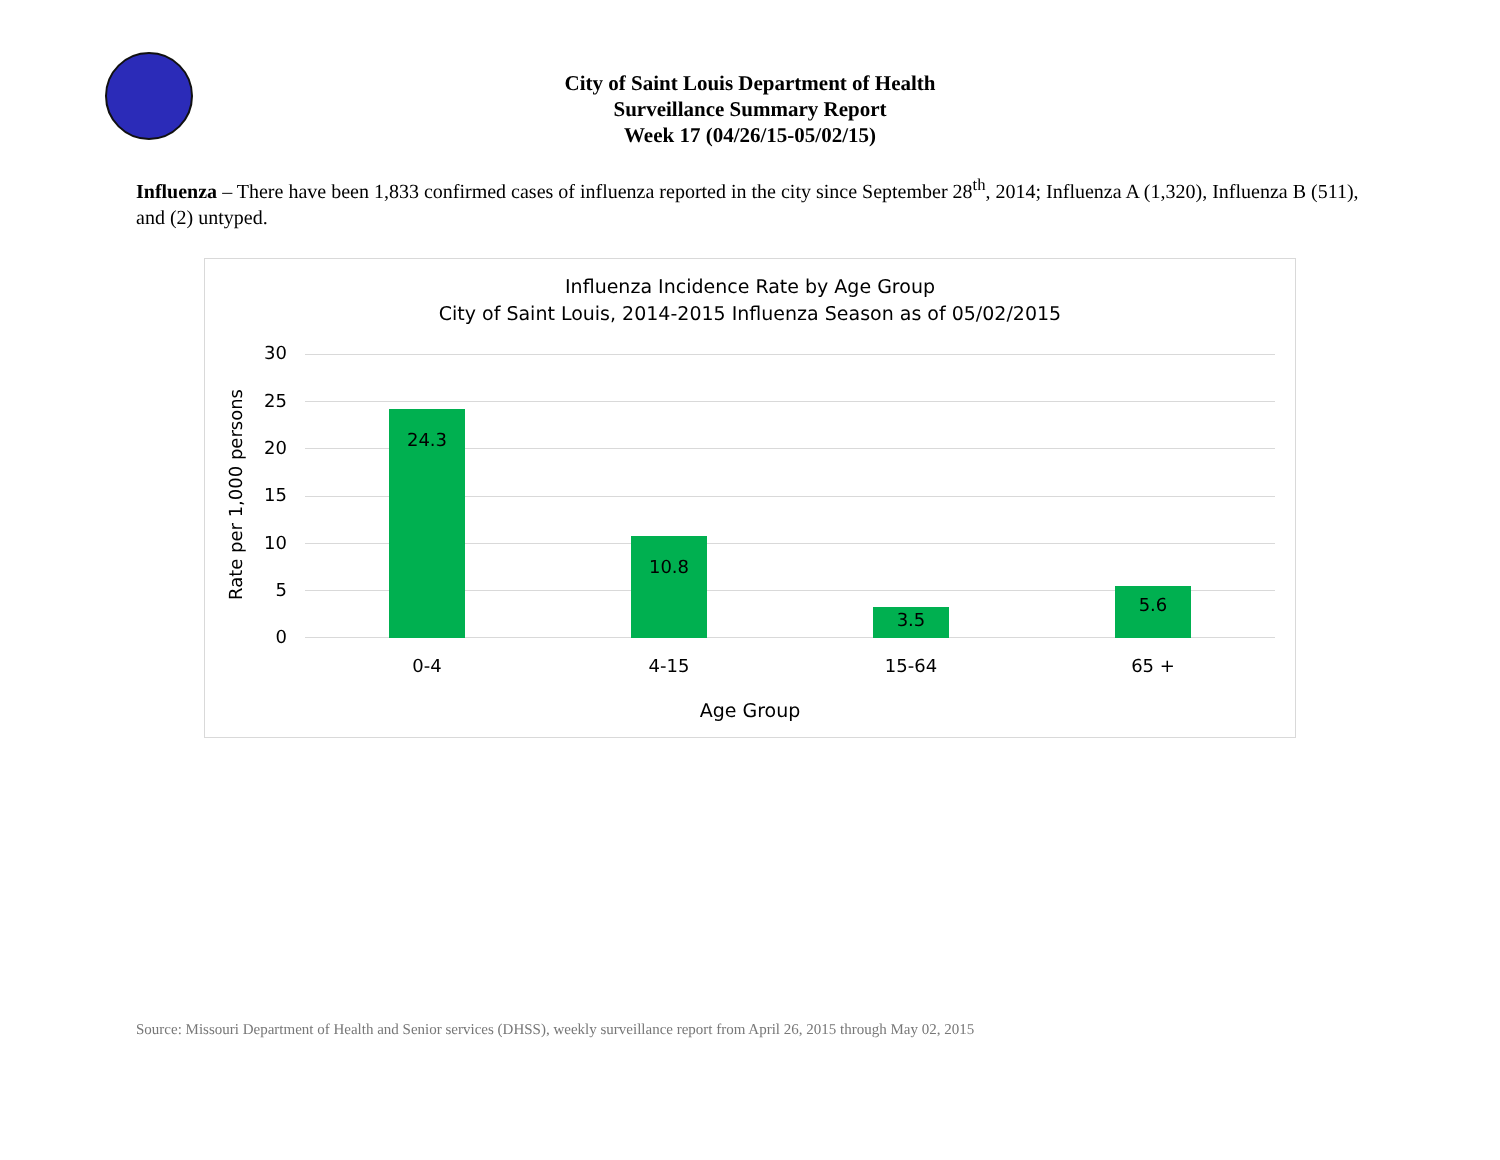City of Saint Louis Department of Health
Surveillance Summary Report
Week 17 (04/26/15-05/02/15)
Influenza – There have been 1,833 confirmed cases of influenza reported in the city since September 28<sup>th</sup>, 2014; Influenza A (1,320), Influenza B (511), and (2) untyped.
Influenza Incidence Rate by Age Group
City of Saint Louis, 2014-2015 Influenza Season as of 05/02/2015
Rate per 1,000 persons
30
25
20
15
10
5
0 24.3 10.8 3.5 5.6
0-4 4-15 15-64 65 +
Age Group
Source: Missouri Department of Health and Senior services (DHSS), weekly surveillance report from April 26, 2015 through May 02, 2015